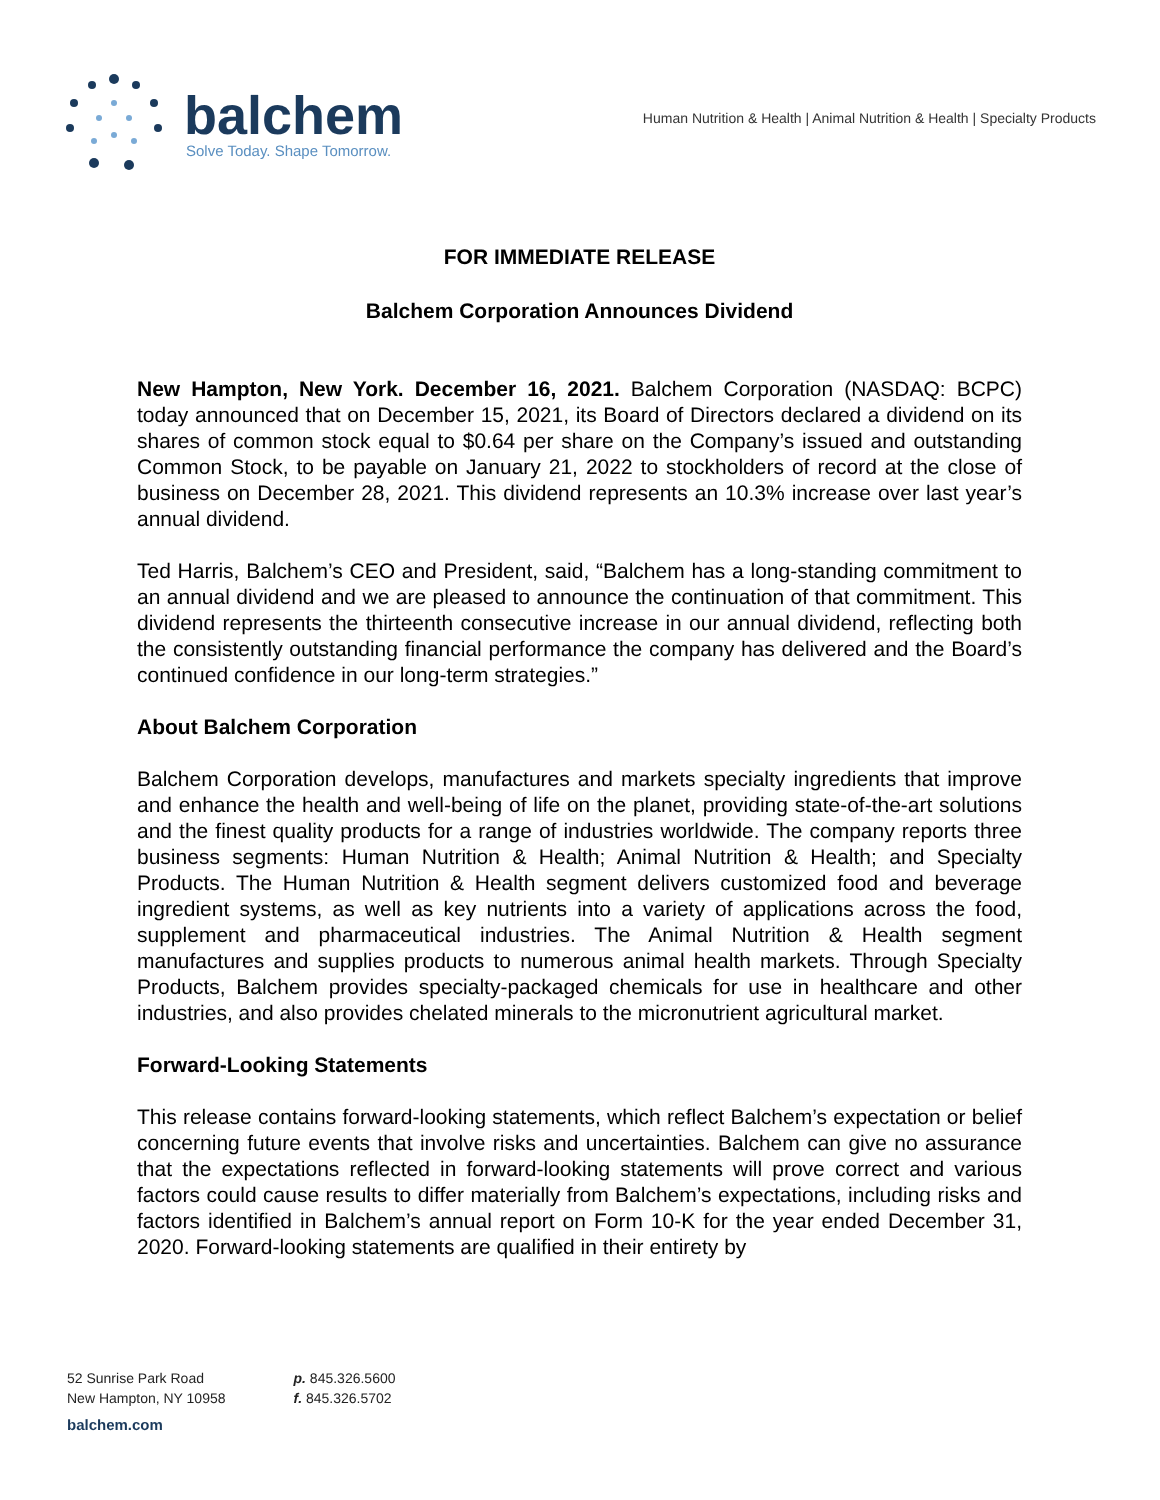balchem
Solve Today. Shape Tomorrow.
Human Nutrition & Health | Animal Nutrition & Health | Specialty Products
FOR IMMEDIATE RELEASE
Balchem Corporation Announces Dividend
New Hampton, New York. December 16, 2021. Balchem Corporation (NASDAQ: BCPC) today announced that on December 15, 2021, its Board of Directors declared a dividend on its shares of common stock equal to $0.64 per share on the Company’s issued and outstanding Common Stock, to be payable on January 21, 2022 to stockholders of record at the close of business on December 28, 2021. This dividend represents an 10.3% increase over last year’s annual dividend.
Ted Harris, Balchem’s CEO and President, said, “Balchem has a long-standing commitment to an annual dividend and we are pleased to announce the continuation of that commitment. This dividend represents the thirteenth consecutive increase in our annual dividend, reflecting both the consistently outstanding financial performance the company has delivered and the Board’s continued confidence in our long-term strategies.”
About Balchem Corporation
Balchem Corporation develops, manufactures and markets specialty ingredients that improve and enhance the health and well-being of life on the planet, providing state-of-the-art solutions and the finest quality products for a range of industries worldwide. The company reports three business segments: Human Nutrition & Health; Animal Nutrition & Health; and Specialty Products. The Human Nutrition & Health segment delivers customized food and beverage ingredient systems, as well as key nutrients into a variety of applications across the food, supplement and pharmaceutical industries. The Animal Nutrition & Health segment manufactures and supplies products to numerous animal health markets. Through Specialty Products, Balchem provides specialty-packaged chemicals for use in healthcare and other industries, and also provides chelated minerals to the micronutrient agricultural market.
Forward-Looking Statements
This release contains forward-looking statements, which reflect Balchem’s expectation or belief concerning future events that involve risks and uncertainties. Balchem can give no assurance that the expectations reflected in forward-looking statements will prove correct and various factors could cause results to differ materially from Balchem’s expectations, including risks and factors identified in Balchem’s annual report on Form 10-K for the year ended December 31, 2020. Forward-looking statements are qualified in their entirety by
52 Sunrise Park Road
New Hampton, NY 10958
p. 845.326.5600
f. 845.326.5702
balchem.com